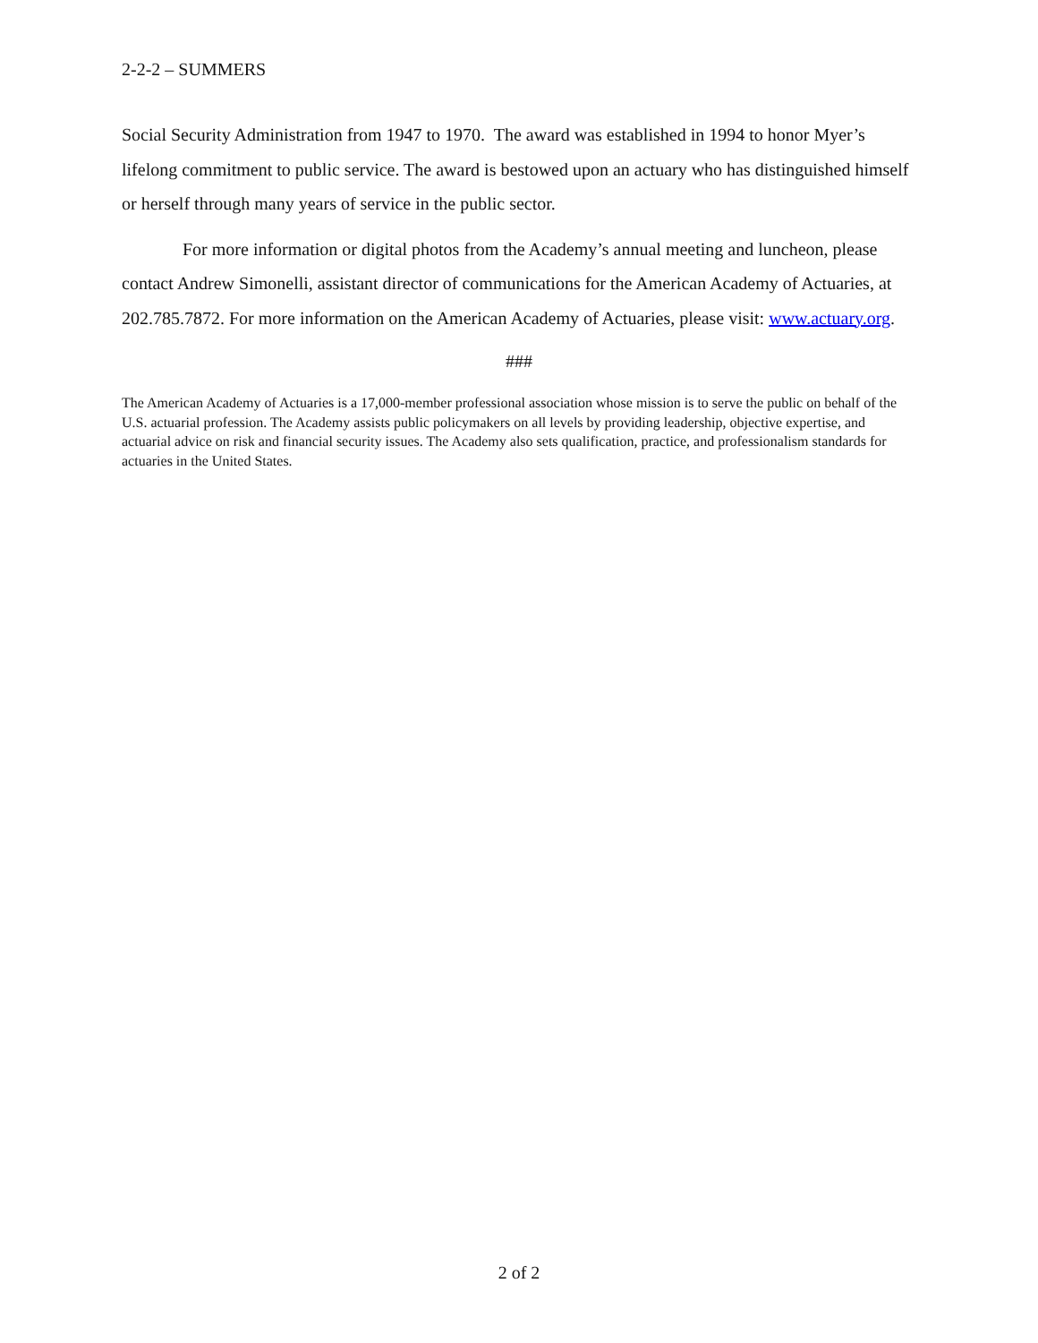2-2-2 – SUMMERS
Social Security Administration from 1947 to 1970. The award was established in 1994 to honor Myer’s lifelong commitment to public service. The award is bestowed upon an actuary who has distinguished himself or herself through many years of service in the public sector.
For more information or digital photos from the Academy’s annual meeting and luncheon, please contact Andrew Simonelli, assistant director of communications for the American Academy of Actuaries, at 202.785.7872. For more information on the American Academy of Actuaries, please visit: www.actuary.org.
###
The American Academy of Actuaries is a 17,000-member professional association whose mission is to serve the public on behalf of the U.S. actuarial profession. The Academy assists public policymakers on all levels by providing leadership, objective expertise, and actuarial advice on risk and financial security issues. The Academy also sets qualification, practice, and professionalism standards for actuaries in the United States.
2 of 2